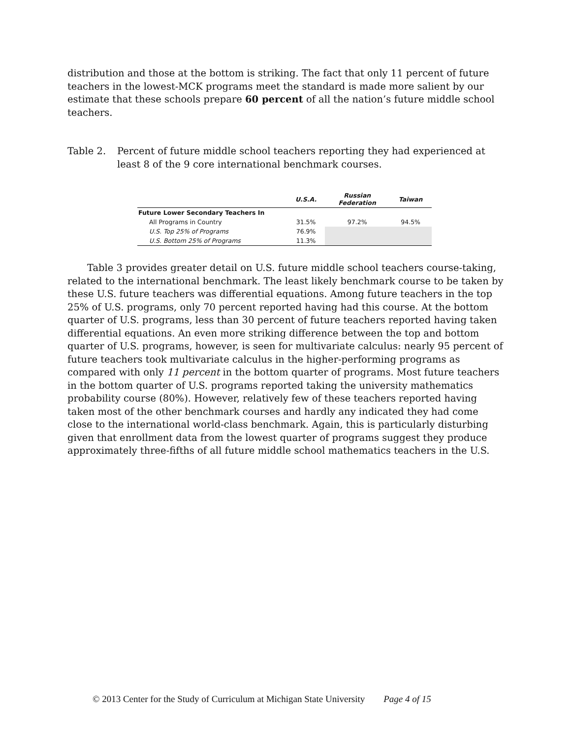distribution and those at the bottom is striking. The fact that only 11 percent of future teachers in the lowest-MCK programs meet the standard is made more salient by our estimate that these schools prepare 60 percent of all the nation’s future middle school teachers.
Table 2. Percent of future middle school teachers reporting they had experienced at least 8 of the 9 core international benchmark courses.
| | U.S.A. | Russian Federation | Taiwan |
| --- | --- | --- | --- |
| Future Lower Secondary Teachers In | | | |
| All Programs in Country | 31.5% | 97.2% | 94.5% |
| U.S. Top 25% of Programs | 76.9% | | |
| U.S. Bottom 25% of Programs | 11.3% | | |
Table 3 provides greater detail on U.S. future middle school teachers course-taking, related to the international benchmark. The least likely benchmark course to be taken by these U.S. future teachers was differential equations. Among future teachers in the top 25% of U.S. programs, only 70 percent reported having had this course. At the bottom quarter of U.S. programs, less than 30 percent of future teachers reported having taken differential equations. An even more striking difference between the top and bottom quarter of U.S. programs, however, is seen for multivariate calculus: nearly 95 percent of future teachers took multivariate calculus in the higher-performing programs as compared with only 11 percent in the bottom quarter of programs. Most future teachers in the bottom quarter of U.S. programs reported taking the university mathematics probability course (80%). However, relatively few of these teachers reported having taken most of the other benchmark courses and hardly any indicated they had come close to the international world-class benchmark. Again, this is particularly disturbing given that enrollment data from the lowest quarter of programs suggest they produce approximately three-fifths of all future middle school mathematics teachers in the U.S.
© 2013 Center for the Study of Curriculum at Michigan State University Page 4 of 15